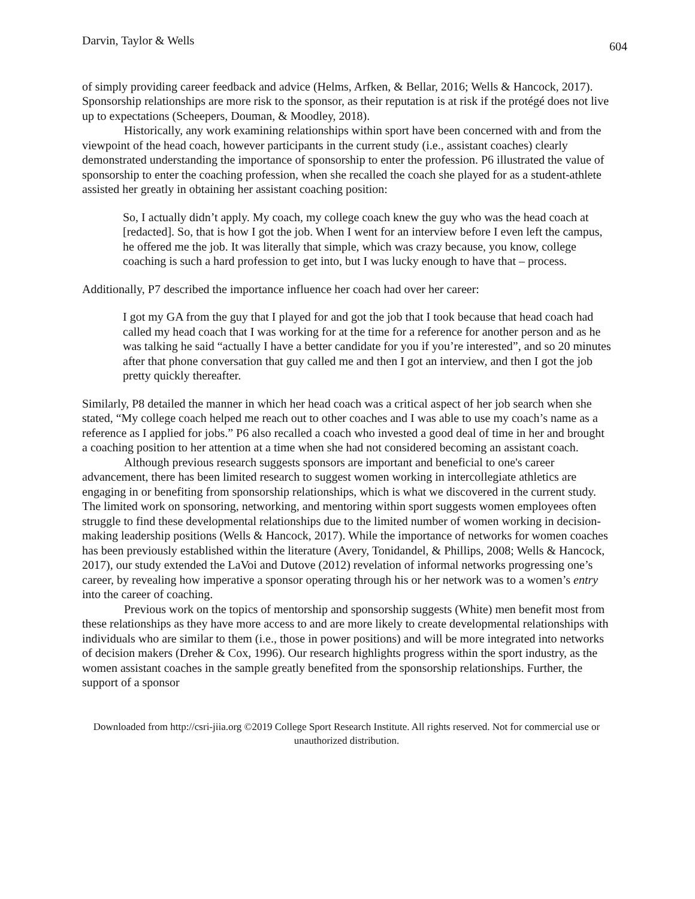Darvin, Taylor & Wells 604
of simply providing career feedback and advice (Helms, Arfken, & Bellar, 2016; Wells & Hancock, 2017). Sponsorship relationships are more risk to the sponsor, as their reputation is at risk if the protégé does not live up to expectations (Scheepers, Douman, & Moodley, 2018).
Historically, any work examining relationships within sport have been concerned with and from the viewpoint of the head coach, however participants in the current study (i.e., assistant coaches) clearly demonstrated understanding the importance of sponsorship to enter the profession. P6 illustrated the value of sponsorship to enter the coaching profession, when she recalled the coach she played for as a student-athlete assisted her greatly in obtaining her assistant coaching position:
So, I actually didn’t apply. My coach, my college coach knew the guy who was the head coach at [redacted]. So, that is how I got the job. When I went for an interview before I even left the campus, he offered me the job. It was literally that simple, which was crazy because, you know, college coaching is such a hard profession to get into, but I was lucky enough to have that – process.
Additionally, P7 described the importance influence her coach had over her career:
I got my GA from the guy that I played for and got the job that I took because that head coach had called my head coach that I was working for at the time for a reference for another person and as he was talking he said “actually I have a better candidate for you if you’re interested”, and so 20 minutes after that phone conversation that guy called me and then I got an interview, and then I got the job pretty quickly thereafter.
Similarly, P8 detailed the manner in which her head coach was a critical aspect of her job search when she stated, “My college coach helped me reach out to other coaches and I was able to use my coach’s name as a reference as I applied for jobs.” P6 also recalled a coach who invested a good deal of time in her and brought a coaching position to her attention at a time when she had not considered becoming an assistant coach.
Although previous research suggests sponsors are important and beneficial to one's career advancement, there has been limited research to suggest women working in intercollegiate athletics are engaging in or benefiting from sponsorship relationships, which is what we discovered in the current study. The limited work on sponsoring, networking, and mentoring within sport suggests women employees often struggle to find these developmental relationships due to the limited number of women working in decision-making leadership positions (Wells & Hancock, 2017). While the importance of networks for women coaches has been previously established within the literature (Avery, Tonidandel, & Phillips, 2008; Wells & Hancock, 2017), our study extended the LaVoi and Dutove (2012) revelation of informal networks progressing one’s career, by revealing how imperative a sponsor operating through his or her network was to a women’s entry into the career of coaching.
Previous work on the topics of mentorship and sponsorship suggests (White) men benefit most from these relationships as they have more access to and are more likely to create developmental relationships with individuals who are similar to them (i.e., those in power positions) and will be more integrated into networks of decision makers (Dreher & Cox, 1996). Our research highlights progress within the sport industry, as the women assistant coaches in the sample greatly benefited from the sponsorship relationships. Further, the support of a sponsor
Downloaded from http://csri-jiia.org ©2019 College Sport Research Institute. All rights reserved. Not for commercial use or unauthorized distribution.